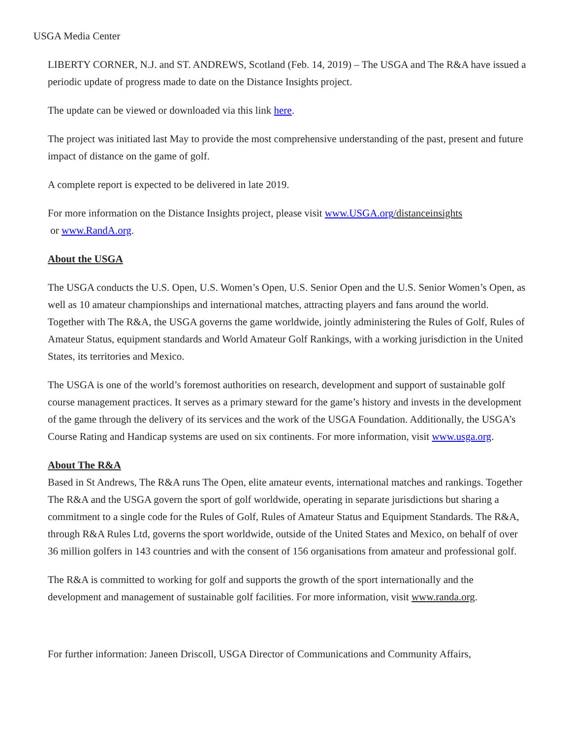USGA Media Center
LIBERTY CORNER, N.J. and ST. ANDREWS, Scotland (Feb. 14, 2019) – The USGA and The R&A have issued a periodic update of progress made to date on the Distance Insights project.
The update can be viewed or downloaded via this link here.
The project was initiated last May to provide the most comprehensive understanding of the past, present and future impact of distance on the game of golf.
A complete report is expected to be delivered in late 2019.
For more information on the Distance Insights project, please visit www.USGA.org/distanceinsights
or www.RandA.org.
About the USGA
The USGA conducts the U.S. Open, U.S. Women’s Open, U.S. Senior Open and the U.S. Senior Women’s Open, as well as 10 amateur championships and international matches, attracting players and fans around the world. Together with The R&A, the USGA governs the game worldwide, jointly administering the Rules of Golf, Rules of Amateur Status, equipment standards and World Amateur Golf Rankings, with a working jurisdiction in the United States, its territories and Mexico.
The USGA is one of the world’s foremost authorities on research, development and support of sustainable golf course management practices. It serves as a primary steward for the game’s history and invests in the development of the game through the delivery of its services and the work of the USGA Foundation. Additionally, the USGA’s Course Rating and Handicap systems are used on six continents. For more information, visit www.usga.org.
About The R&A
Based in St Andrews, The R&A runs The Open, elite amateur events, international matches and rankings. Together The R&A and the USGA govern the sport of golf worldwide, operating in separate jurisdictions but sharing a commitment to a single code for the Rules of Golf, Rules of Amateur Status and Equipment Standards. The R&A, through R&A Rules Ltd, governs the sport worldwide, outside of the United States and Mexico, on behalf of over 36 million golfers in 143 countries and with the consent of 156 organisations from amateur and professional golf.
The R&A is committed to working for golf and supports the growth of the sport internationally and the development and management of sustainable golf facilities. For more information, visit www.randa.org.
For further information: Janeen Driscoll, USGA Director of Communications and Community Affairs,